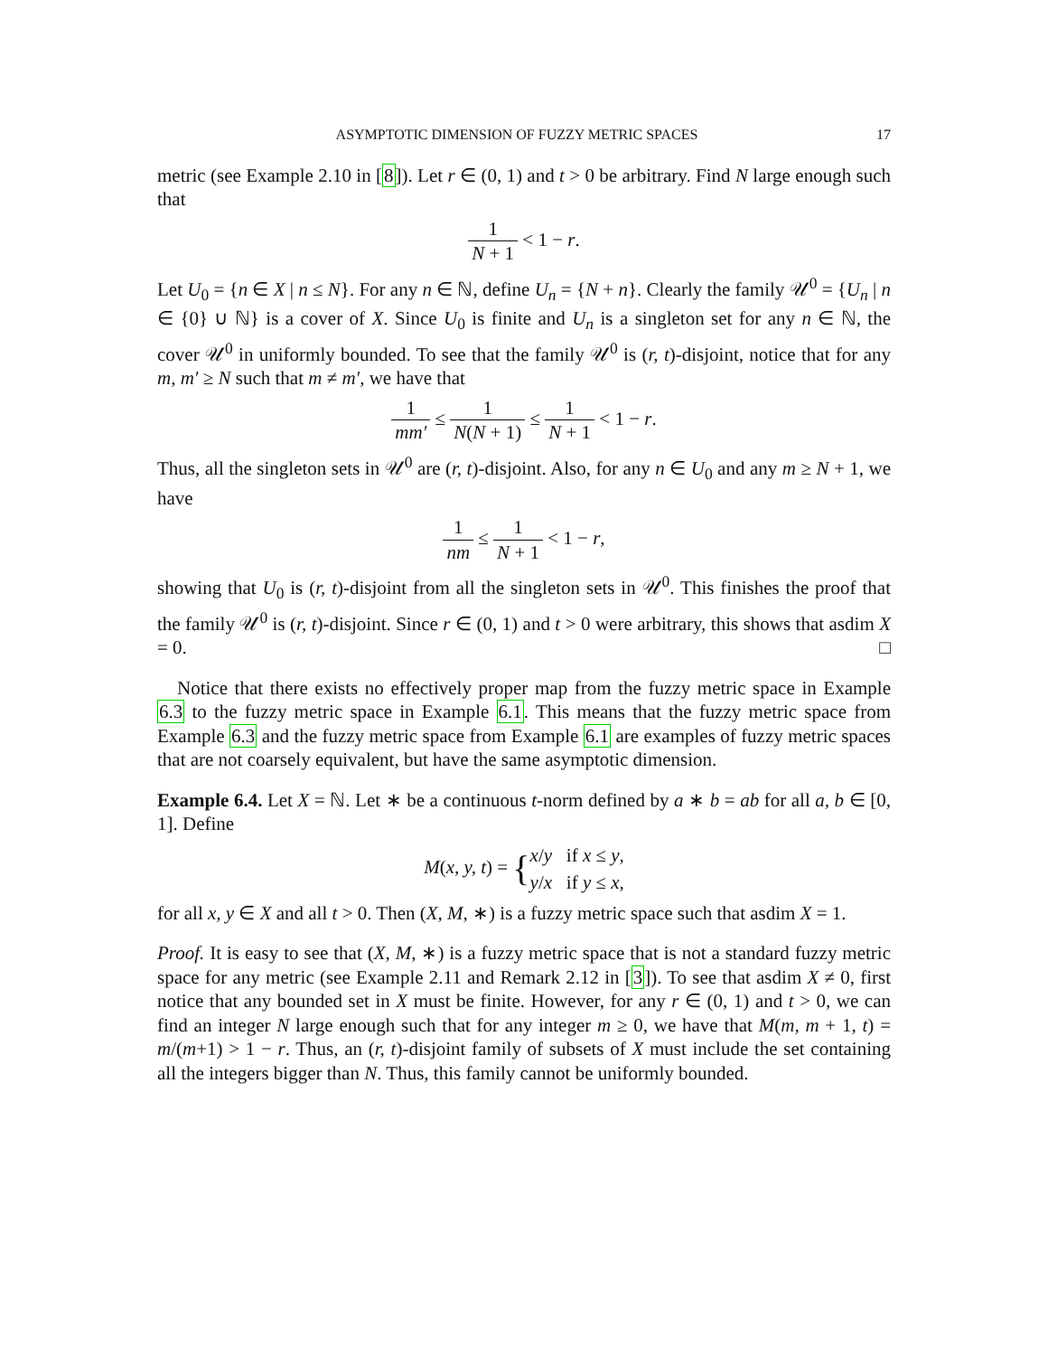ASYMPTOTIC DIMENSION OF FUZZY METRIC SPACES 17
metric (see Example 2.10 in [8]). Let r ∈ (0, 1) and t > 0 be arbitrary. Find N large enough such that
1 N + 1 < 1 − r.
Let U<sub>0</sub> = {n ∈ X | n ≤ N}. For any n ∈ ℕ, define U<sub>n</sub> = {N + n}. Clearly the family 𝒰<sup>0</sup> = {U<sub>n</sub> | n ∈ {0} ∪ ℕ} is a cover of X. Since U<sub>0</sub> is finite and U<sub>n</sub> is a singleton set for any n ∈ ℕ, the cover 𝒰<sup>0</sup> in uniformly bounded. To see that the family 𝒰<sup>0</sup> is (r, t)-disjoint, notice that for any m, m′ ≥ N such that m ≠ m′, we have that
1 mm′ ≤ 1 N(N + 1) ≤ 1 N + 1 < 1 − r.
Thus, all the singleton sets in 𝒰<sup>0</sup> are (r, t)-disjoint. Also, for any n ∈ U<sub>0</sub> and any m ≥ N + 1, we have
1 nm ≤ 1 N + 1 < 1 − r,
showing that U<sub>0</sub> is (r, t)-disjoint from all the singleton sets in 𝒰<sup>0</sup>. This finishes the proof that the family 𝒰<sup>0</sup> is (r, t)-disjoint. Since r ∈ (0, 1) and t > 0 were arbitrary, this shows that asdim X = 0. □
Notice that there exists no effectively proper map from the fuzzy metric space in Example 6.3 to the fuzzy metric space in Example 6.1. This means that the fuzzy metric space from Example 6.3 and the fuzzy metric space from Example 6.1 are examples of fuzzy metric spaces that are not coarsely equivalent, but have the same asymptotic dimension.
Example 6.4. Let X = ℕ. Let ∗ be a continuous t-norm defined by a ∗ b = ab for all a, b ∈ [0, 1]. Define
M(x, y, t) = {x/y if x ≤ y,
y/x if y ≤ x,
for all x, y ∈ X and all t > 0. Then (X, M, ∗) is a fuzzy metric space such that asdim X = 1.
Proof. It is easy to see that (X, M, ∗) is a fuzzy metric space that is not a standard fuzzy metric space for any metric (see Example 2.11 and Remark 2.12 in [3]). To see that asdim X ≠ 0, first notice that any bounded set in X must be finite. However, for any r ∈ (0, 1) and t > 0, we can find an integer N large enough such that for any integer m ≥ 0, we have that M(m, m + 1, t) = m/(m+1) > 1 − r. Thus, an (r, t)-disjoint family of subsets of X must include the set containing all the integers bigger than N. Thus, this family cannot be uniformly bounded.